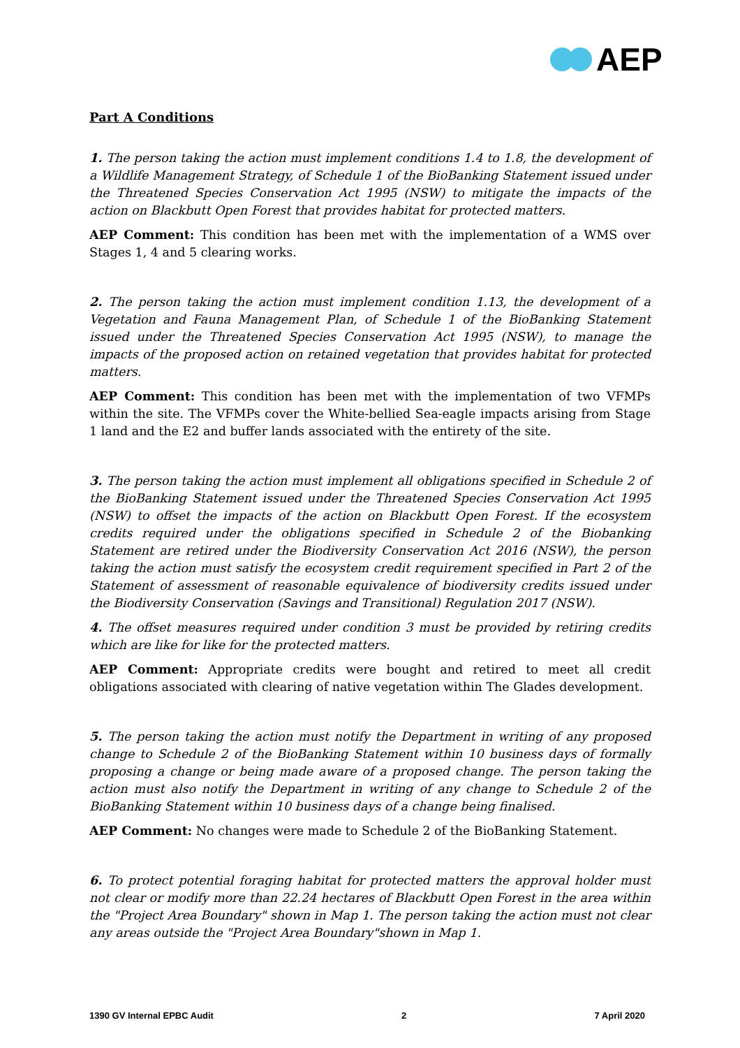AEP
Part A Conditions
1. The person taking the action must implement conditions 1.4 to 1.8, the development of a Wildlife Management Strategy, of Schedule 1 of the BioBanking Statement issued under the Threatened Species Conservation Act 1995 (NSW) to mitigate the impacts of the action on Blackbutt Open Forest that provides habitat for protected matters.
AEP Comment: This condition has been met with the implementation of a WMS over Stages 1, 4 and 5 clearing works.
2. The person taking the action must implement condition 1.13, the development of a Vegetation and Fauna Management Plan, of Schedule 1 of the BioBanking Statement issued under the Threatened Species Conservation Act 1995 (NSW), to manage the impacts of the proposed action on retained vegetation that provides habitat for protected matters.
AEP Comment: This condition has been met with the implementation of two VFMPs within the site. The VFMPs cover the White-bellied Sea-eagle impacts arising from Stage 1 land and the E2 and buffer lands associated with the entirety of the site.
3. The person taking the action must implement all obligations specified in Schedule 2 of the BioBanking Statement issued under the Threatened Species Conservation Act 1995 (NSW) to offset the impacts of the action on Blackbutt Open Forest. If the ecosystem credits required under the obligations specified in Schedule 2 of the Biobanking Statement are retired under the Biodiversity Conservation Act 2016 (NSW), the person taking the action must satisfy the ecosystem credit requirement specified in Part 2 of the Statement of assessment of reasonable equivalence of biodiversity credits issued under the Biodiversity Conservation (Savings and Transitional) Regulation 2017 (NSW).
4. The offset measures required under condition 3 must be provided by retiring credits which are like for like for the protected matters.
AEP Comment: Appropriate credits were bought and retired to meet all credit obligations associated with clearing of native vegetation within The Glades development.
5. The person taking the action must notify the Department in writing of any proposed change to Schedule 2 of the BioBanking Statement within 10 business days of formally proposing a change or being made aware of a proposed change. The person taking the action must also notify the Department in writing of any change to Schedule 2 of the BioBanking Statement within 10 business days of a change being finalised.
AEP Comment: No changes were made to Schedule 2 of the BioBanking Statement.
6. To protect potential foraging habitat for protected matters the approval holder must not clear or modify more than 22.24 hectares of Blackbutt Open Forest in the area within the "Project Area Boundary" shown in Map 1. The person taking the action must not clear any areas outside the "Project Area Boundary"shown in Map 1.
1390 GV Internal EPBC Audit 2 7 April 2020